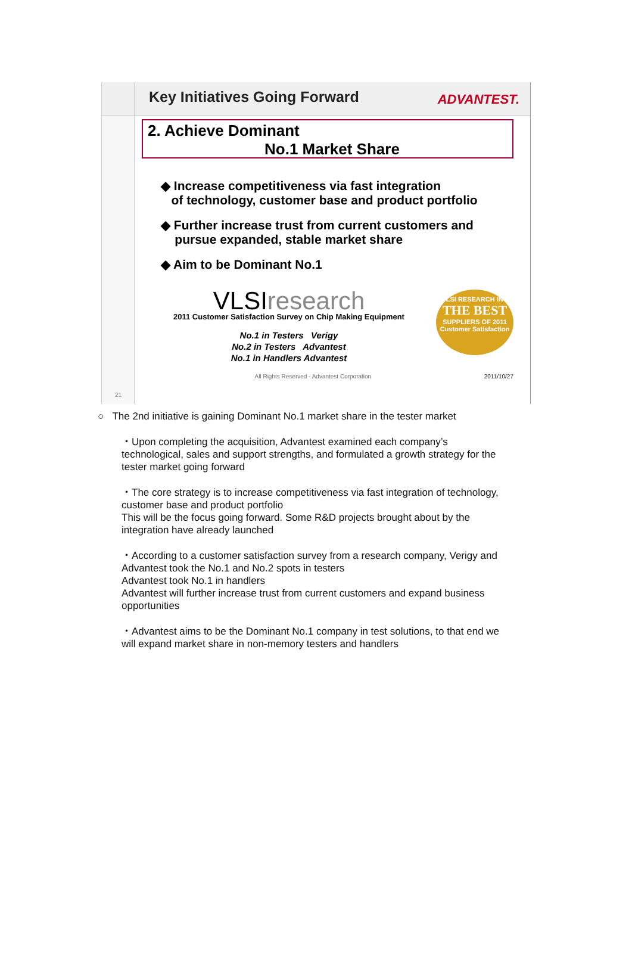Key Initiatives Going Forward
ADVANTEST.
21
2. Achieve Dominant
No.1 Market Share
◆ Increase competitiveness via fast integration
of technology, customer base and product portfolio
◆ Further increase trust from current customers and
pursue expanded, stable market share
◆ Aim to be Dominant No.1
VLSIresearch
2011 Customer Satisfaction Survey on Chip Making Equipment
No.1 in Testers Verigy
No.2 in Testers Advantest
No.1 in Handlers Advantest
VLSI RESEARCH INC
THE BEST
SUPPLIERS OF 2011
Customer Satisfaction
All Rights Reserved - Advantest Corporation 2011/10/27
○ The 2nd initiative is gaining Dominant No.1 market share in the tester market
・Upon completing the acquisition, Advantest examined each company’s technological, sales and support strengths, and formulated a growth strategy for the tester market going forward
・The core strategy is to increase competitiveness via fast integration of technology, customer base and product portfolio
This will be the focus going forward. Some R&D projects brought about by the integration have already launched
・According to a customer satisfaction survey from a research company, Verigy and Advantest took the No.1 and No.2 spots in testers
Advantest took No.1 in handlers
Advantest will further increase trust from current customers and expand business opportunities
・Advantest aims to be the Dominant No.1 company in test solutions, to that end we will expand market share in non-memory testers and handlers